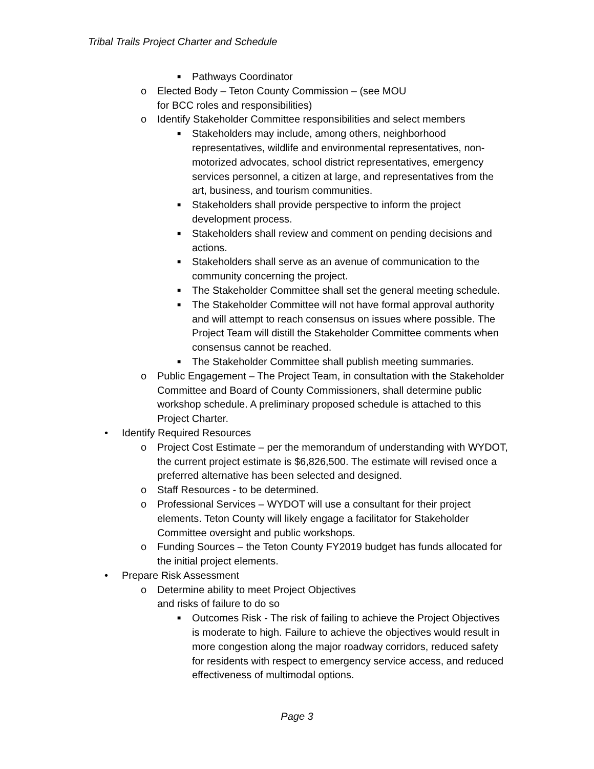Tribal Trails Project Charter and Schedule
■ Pathways Coordinator
o Elected Body – Teton County Commission – (see MOU
for BCC roles and responsibilities)
o Identify Stakeholder Committee responsibilities and select members
■ Stakeholders may include, among others, neighborhood representatives, wildlife and environmental representatives, non-motorized advocates, school district representatives, emergency services personnel, a citizen at large, and representatives from the art, business, and tourism communities.
■ Stakeholders shall provide perspective to inform the project development process.
■ Stakeholders shall review and comment on pending decisions and actions.
■ Stakeholders shall serve as an avenue of communication to the community concerning the project.
■ The Stakeholder Committee shall set the general meeting schedule.
■ The Stakeholder Committee will not have formal approval authority and will attempt to reach consensus on issues where possible. The Project Team will distill the Stakeholder Committee comments when consensus cannot be reached.
■ The Stakeholder Committee shall publish meeting summaries.
o Public Engagement – The Project Team, in consultation with the Stakeholder Committee and Board of County Commissioners, shall determine public workshop schedule. A preliminary proposed schedule is attached to this Project Charter.
• Identify Required Resources
o Project Cost Estimate – per the memorandum of understanding with WYDOT, the current project estimate is $6,826,500. The estimate will revised once a preferred alternative has been selected and designed.
o Staff Resources - to be determined.
o Professional Services – WYDOT will use a consultant for their project elements. Teton County will likely engage a facilitator for Stakeholder Committee oversight and public workshops.
o Funding Sources – the Teton County FY2019 budget has funds allocated for the initial project elements.
• Prepare Risk Assessment
o Determine ability to meet Project Objectives
and risks of failure to do so
■ Outcomes Risk - The risk of failing to achieve the Project Objectives is moderate to high. Failure to achieve the objectives would result in more congestion along the major roadway corridors, reduced safety for residents with respect to emergency service access, and reduced effectiveness of multimodal options.
Page 3